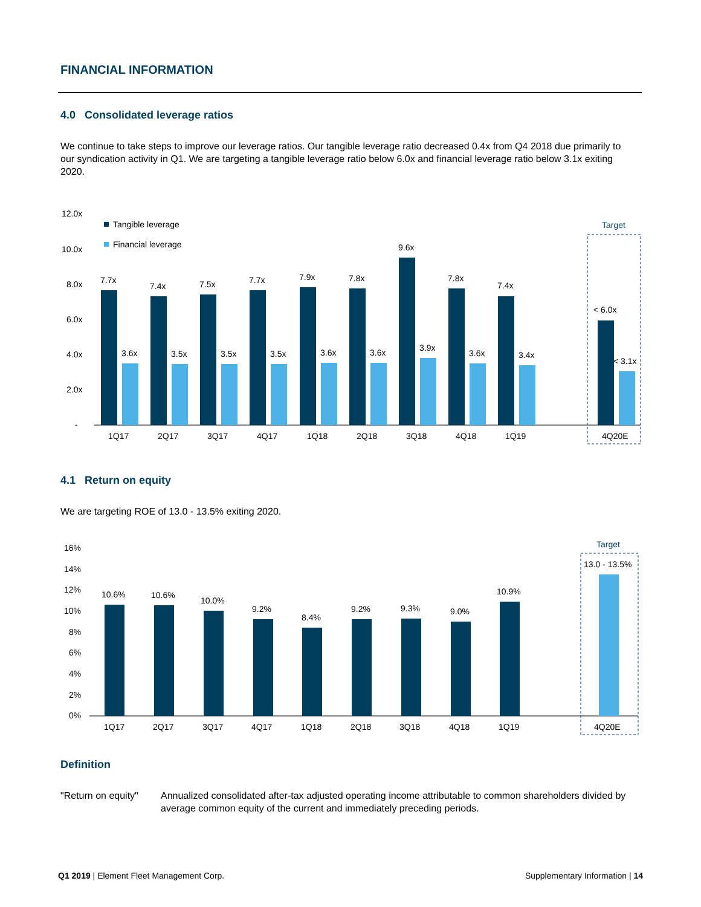FINANCIAL INFORMATION
4.0 Consolidated leverage ratios
We continue to take steps to improve our leverage ratios. Our tangible leverage ratio decreased 0.4x from Q4 2018 due primarily to our syndication activity in Q1. We are targeting a tangible leverage ratio below 6.0x and financial leverage ratio below 3.1x exiting 2020.
12.0x
10.0x
8.0x
6.0x
4.0x
2.0x
-
Tangible leverage
Financial leverage
7.7x
7.4x
7.5x
7.7x
7.9x
7.8x
9.6x
7.8x
7.4x
< 6.0x
3.6x
3.5x
3.5x
3.5x
3.6x
3.6x
3.9x
3.6x
3.4x
< 3.1x
1Q17
2Q17
3Q17
4Q17
1Q18
2Q18
3Q18
4Q18
1Q19
4Q20E
Target
4.1 Return on equity
We are targeting ROE of 13.0 - 13.5% exiting 2020.
16%
14%
12%
10%
8%
6%
4%
2%
0%
10.6%
10.6%
10.0%
9.2%
8.4%
9.2%
9.3%
9.0%
10.9%
13.0 - 13.5%
1Q17
2Q17
3Q17
4Q17
1Q18
2Q18
3Q18
4Q18
1Q19
4Q20E
Target
Definition
"Return on equity"
Annualized consolidated after-tax adjusted operating income attributable to common shareholders divided by average common equity of the current and immediately preceding periods.
Q1 2019 | Element Fleet Management Corp. Supplementary Information | 14